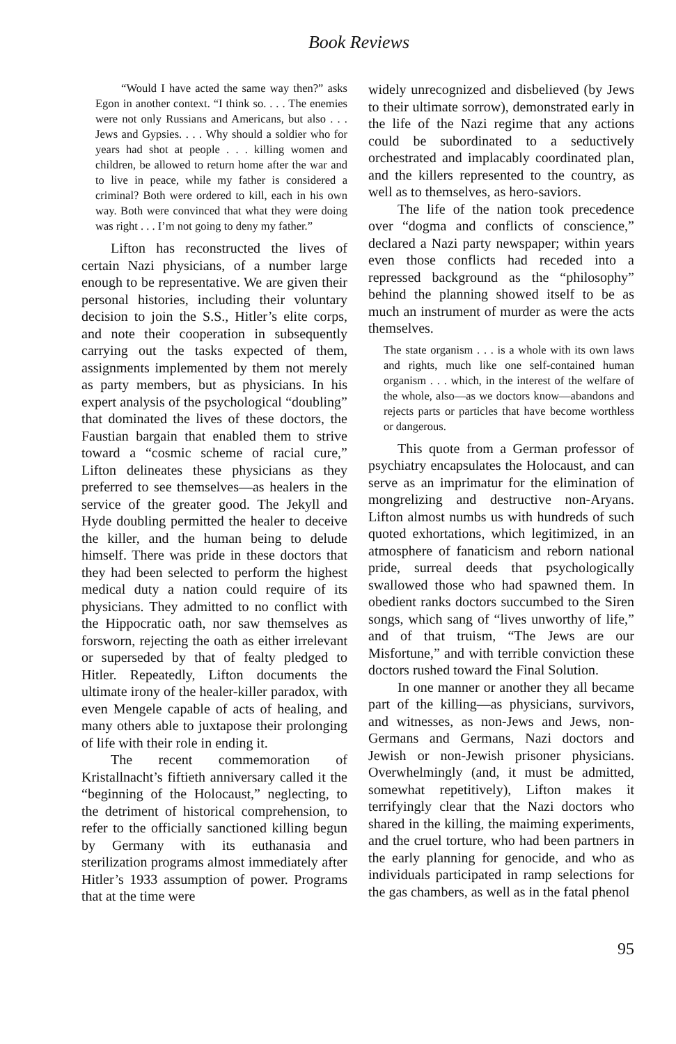Book Reviews
“Would I have acted the same way then?” asks Egon in another context. “I think so. . . . The enemies were not only Russians and Americans, but also . . . Jews and Gypsies. . . . Why should a soldier who for years had shot at people . . . killing women and children, be allowed to return home after the war and to live in peace, while my father is considered a criminal? Both were ordered to kill, each in his own way. Both were convinced that what they were doing was right . . . I’m not going to deny my father.”
Lifton has reconstructed the lives of certain Nazi physicians, of a number large enough to be representative. We are given their personal histories, including their voluntary decision to join the S.S., Hitler’s elite corps, and note their cooperation in subsequently carrying out the tasks expected of them, assignments implemented by them not merely as party members, but as physicians. In his expert analysis of the psychological “doubling” that dominated the lives of these doctors, the Faustian bargain that enabled them to strive toward a “cosmic scheme of racial cure,” Lifton delineates these physicians as they preferred to see themselves—as healers in the service of the greater good. The Jekyll and Hyde doubling permitted the healer to deceive the killer, and the human being to delude himself. There was pride in these doctors that they had been selected to perform the highest medical duty a nation could require of its physicians. They admitted to no conflict with the Hippocratic oath, nor saw themselves as forsworn, rejecting the oath as either irrelevant or superseded by that of fealty pledged to Hitler. Repeatedly, Lifton documents the ultimate irony of the healer-killer paradox, with even Mengele capable of acts of healing, and many others able to juxtapose their prolonging of life with their role in ending it.
The recent commemoration of Kristallnacht’s fiftieth anniversary called it the “beginning of the Holocaust,” neglecting, to the detriment of historical comprehension, to refer to the officially sanctioned killing begun by Germany with its euthanasia and sterilization programs almost immediately after Hitler’s 1933 assumption of power. Programs that at the time were
widely unrecognized and disbelieved (by Jews to their ultimate sorrow), demonstrated early in the life of the Nazi regime that any actions could be subordinated to a seductively orchestrated and implacably coordinated plan, and the killers represented to the country, as well as to themselves, as hero-saviors.
The life of the nation took precedence over “dogma and conflicts of conscience,” declared a Nazi party newspaper; within years even those conflicts had receded into a repressed background as the “philosophy” behind the planning showed itself to be as much an instrument of murder as were the acts themselves.
The state organism . . . is a whole with its own laws and rights, much like one self-contained human organism . . . which, in the interest of the welfare of the whole, also—as we doctors know—abandons and rejects parts or particles that have become worthless or dangerous.
This quote from a German professor of psychiatry encapsulates the Holocaust, and can serve as an imprimatur for the elimination of mongrelizing and destructive non-Aryans. Lifton almost numbs us with hundreds of such quoted exhortations, which legitimized, in an atmosphere of fanaticism and reborn national pride, surreal deeds that psychologically swallowed those who had spawned them. In obedient ranks doctors succumbed to the Siren songs, which sang of “lives unworthy of life,” and of that truism, “The Jews are our Misfortune,” and with terrible conviction these doctors rushed toward the Final Solution.
In one manner or another they all became part of the killing—as physicians, survivors, and witnesses, as non-Jews and Jews, non-Germans and Germans, Nazi doctors and Jewish or non-Jewish prisoner physicians. Overwhelmingly (and, it must be admitted, somewhat repetitively), Lifton makes it terrifyingly clear that the Nazi doctors who shared in the killing, the maiming experiments, and the cruel torture, who had been partners in the early planning for genocide, and who as individuals participated in ramp selections for the gas chambers, as well as in the fatal phenol
95